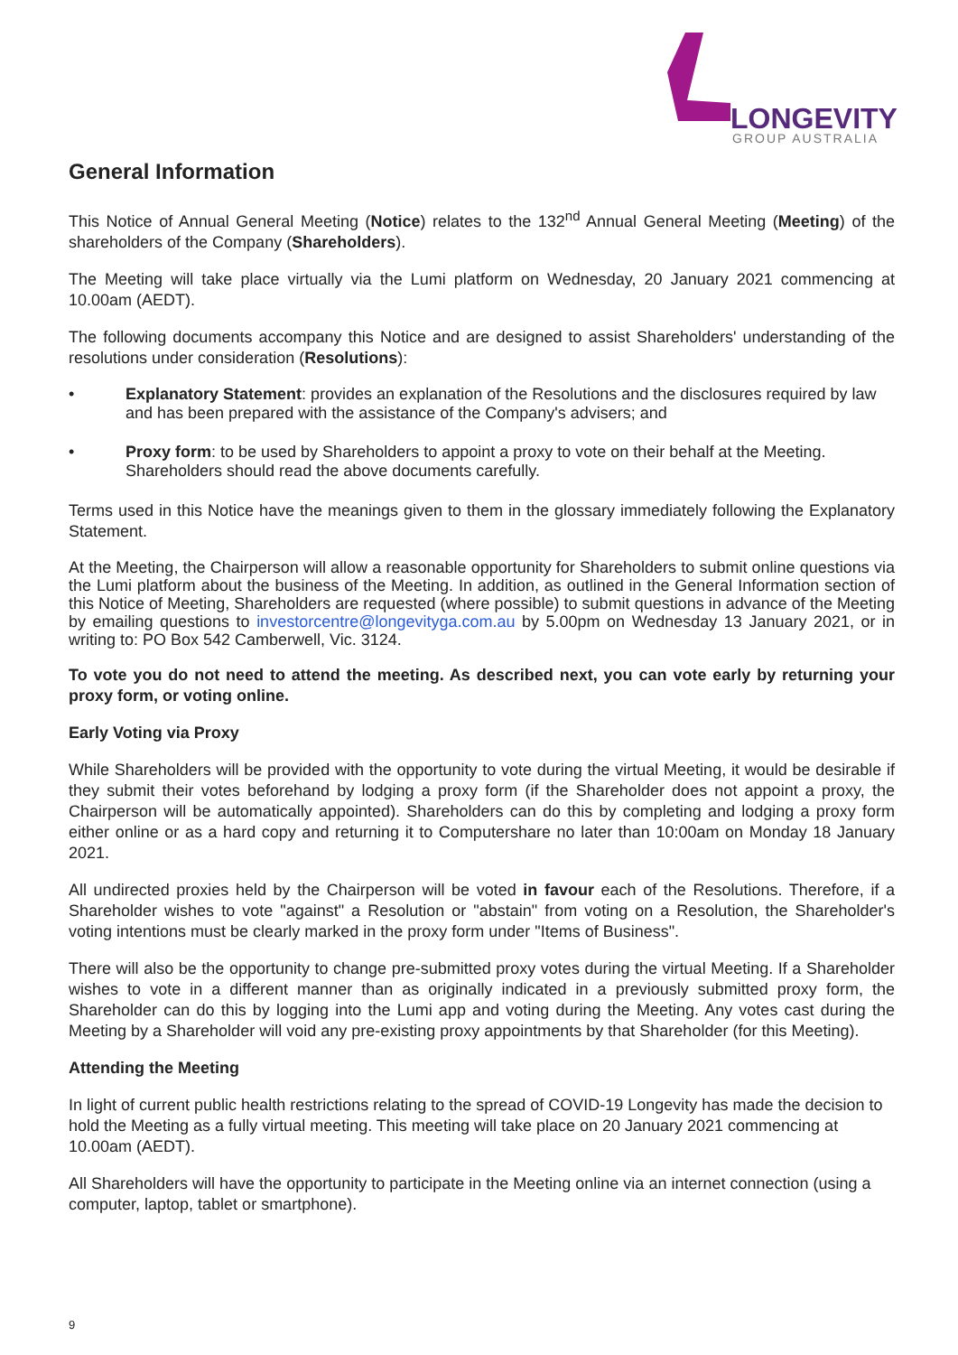LONGEVITY
GROUP AUSTRALIA
General Information
This Notice of Annual General Meeting (Notice) relates to the 132<sup>nd</sup> Annual General Meeting (Meeting) of the shareholders of the Company (Shareholders).
The Meeting will take place virtually via the Lumi platform on Wednesday, 20 January 2021 commencing at 10.00am (AEDT).
The following documents accompany this Notice and are designed to assist Shareholders' understanding of the resolutions under consideration (Resolutions):
• Explanatory Statement: provides an explanation of the Resolutions and the disclosures required by law and has been prepared with the assistance of the Company's advisers; and
• Proxy form: to be used by Shareholders to appoint a proxy to vote on their behalf at the Meeting. Shareholders should read the above documents carefully.
Terms used in this Notice have the meanings given to them in the glossary immediately following the Explanatory Statement.
At the Meeting, the Chairperson will allow a reasonable opportunity for Shareholders to submit online questions via the Lumi platform about the business of the Meeting. In addition, as outlined in the General Information section of this Notice of Meeting, Shareholders are requested (where possible) to submit questions in advance of the Meeting by emailing questions to investorcentre@longevityga.com.au by 5.00pm on Wednesday 13 January 2021, or in writing to: PO Box 542 Camberwell, Vic. 3124.
To vote you do not need to attend the meeting. As described next, you can vote early by returning your proxy form, or voting online.
Early Voting via Proxy
While Shareholders will be provided with the opportunity to vote during the virtual Meeting, it would be desirable if they submit their votes beforehand by lodging a proxy form (if the Shareholder does not appoint a proxy, the Chairperson will be automatically appointed). Shareholders can do this by completing and lodging a proxy form either online or as a hard copy and returning it to Computershare no later than 10:00am on Monday 18 January 2021.
All undirected proxies held by the Chairperson will be voted in favour each of the Resolutions. Therefore, if a Shareholder wishes to vote "against" a Resolution or "abstain" from voting on a Resolution, the Shareholder's voting intentions must be clearly marked in the proxy form under "Items of Business".
There will also be the opportunity to change pre-submitted proxy votes during the virtual Meeting. If a Shareholder wishes to vote in a different manner than as originally indicated in a previously submitted proxy form, the Shareholder can do this by logging into the Lumi app and voting during the Meeting. Any votes cast during the Meeting by a Shareholder will void any pre-existing proxy appointments by that Shareholder (for this Meeting).
Attending the Meeting
In light of current public health restrictions relating to the spread of COVID-19 Longevity has made the decision to hold the Meeting as a fully virtual meeting. This meeting will take place on 20 January 2021 commencing at 10.00am (AEDT).
All Shareholders will have the opportunity to participate in the Meeting online via an internet connection (using a computer, laptop, tablet or smartphone).
9